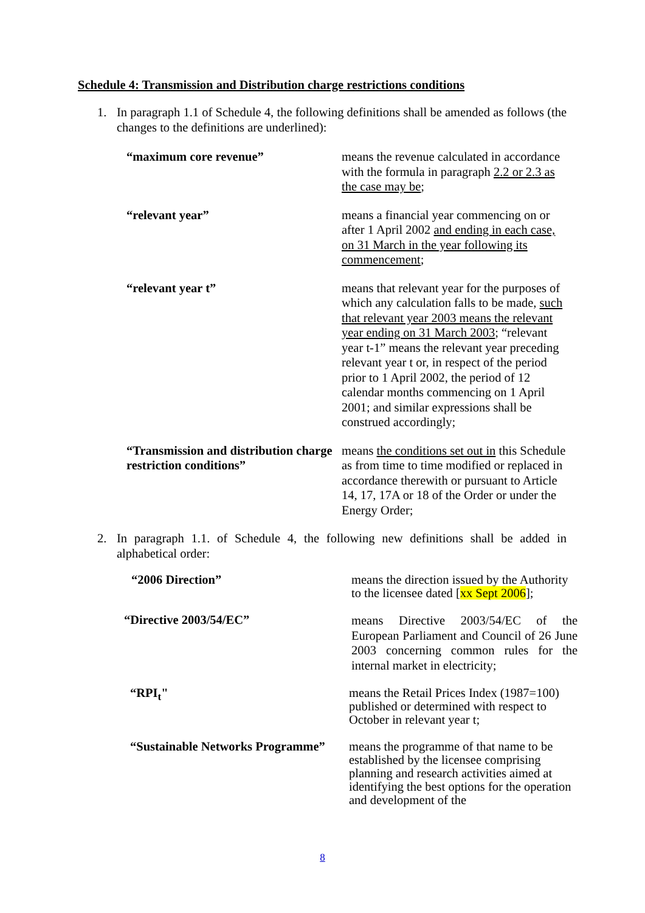Schedule 4: Transmission and Distribution charge restrictions conditions
1. In paragraph 1.1 of Schedule 4, the following definitions shall be amended as follows (the changes to the definitions are underlined):
| “maximum core revenue” | means the revenue calculated in accordance with the formula in paragraph 2.2 or 2.3 as the case may be ; |
| “relevant year” | means a financial year commencing on or after 1 April 2002 and ending in each case, on 31 March in the year following its commencement ; |
| “relevant year t” | means that relevant year for the purposes of which any calculation falls to be made, such that relevant year 2003 means the relevant year ending on 31 March 2003 ; “relevant year t-1” means the relevant year preceding relevant year t or, in respect of the period prior to 1 April 2002, the period of 12 calendar months commencing on 1 April 2001; and similar expressions shall be construed accordingly; |
| “Transmission and distribution charge restriction conditions” | means the conditions set out in this Schedule as from time to time modified or replaced in accordance therewith or pursuant to Article 14, 17, 17A or 18 of the Order or under the Energy Order; |
2. In paragraph 1.1. of Schedule 4, the following new definitions shall be added in alphabetical order:
| “2006 Direction” | means the direction issued by the Authority to the licensee dated [ xx Sept 2006 ]; |
| “Directive 2003/54/EC” | means Directive 2003/54/EC of the European Parliament and Council of 26 June 2003 concerning common rules for the internal market in electricity; |
| “RPI<sub>t</sub>" | means the Retail Prices Index (1987=100) published or determined with respect to October in relevant year t; |
| “Sustainable Networks Programme” | means the programme of that name to be established by the licensee comprising planning and research activities aimed at identifying the best options for the operation and development of the |
8